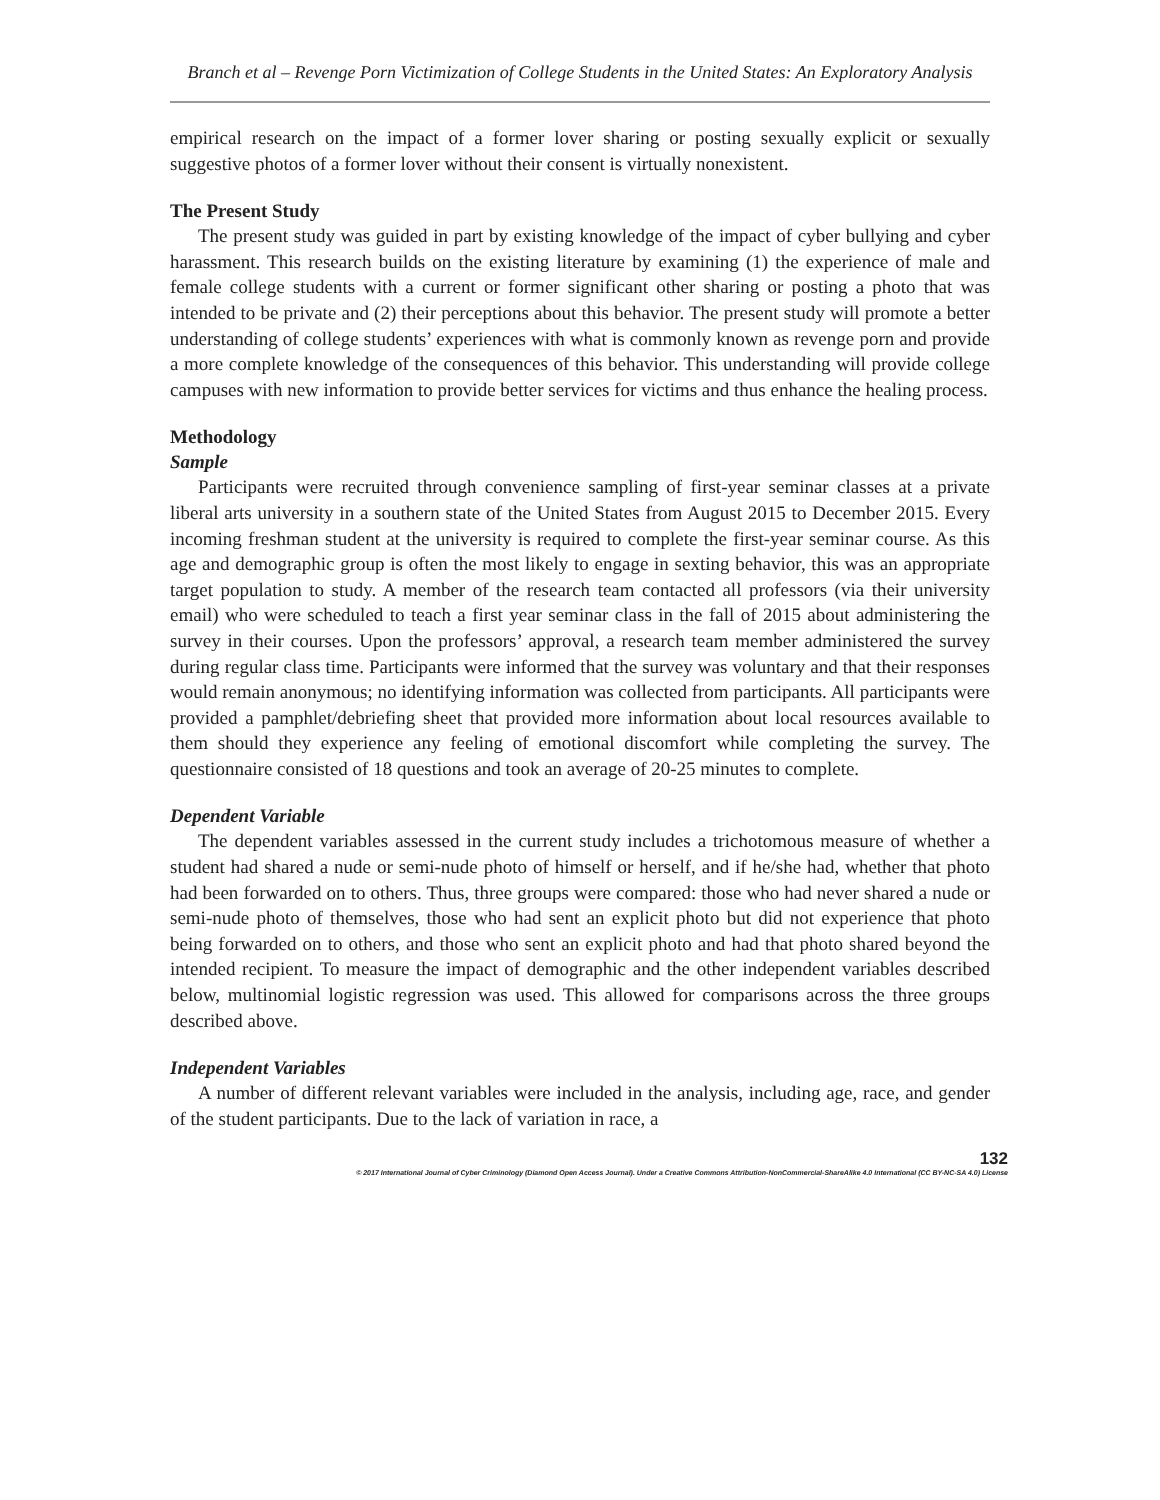Branch et al – Revenge Porn Victimization of College Students in the United States: An Exploratory Analysis
empirical research on the impact of a former lover sharing or posting sexually explicit or sexually suggestive photos of a former lover without their consent is virtually nonexistent.
The Present Study
The present study was guided in part by existing knowledge of the impact of cyber bullying and cyber harassment. This research builds on the existing literature by examining (1) the experience of male and female college students with a current or former significant other sharing or posting a photo that was intended to be private and (2) their perceptions about this behavior. The present study will promote a better understanding of college students’ experiences with what is commonly known as revenge porn and provide a more complete knowledge of the consequences of this behavior. This understanding will provide college campuses with new information to provide better services for victims and thus enhance the healing process.
Methodology
Sample
Participants were recruited through convenience sampling of first-year seminar classes at a private liberal arts university in a southern state of the United States from August 2015 to December 2015. Every incoming freshman student at the university is required to complete the first-year seminar course. As this age and demographic group is often the most likely to engage in sexting behavior, this was an appropriate target population to study. A member of the research team contacted all professors (via their university email) who were scheduled to teach a first year seminar class in the fall of 2015 about administering the survey in their courses. Upon the professors’ approval, a research team member administered the survey during regular class time. Participants were informed that the survey was voluntary and that their responses would remain anonymous; no identifying information was collected from participants. All participants were provided a pamphlet/debriefing sheet that provided more information about local resources available to them should they experience any feeling of emotional discomfort while completing the survey. The questionnaire consisted of 18 questions and took an average of 20-25 minutes to complete.
Dependent Variable
The dependent variables assessed in the current study includes a trichotomous measure of whether a student had shared a nude or semi-nude photo of himself or herself, and if he/she had, whether that photo had been forwarded on to others. Thus, three groups were compared: those who had never shared a nude or semi-nude photo of themselves, those who had sent an explicit photo but did not experience that photo being forwarded on to others, and those who sent an explicit photo and had that photo shared beyond the intended recipient. To measure the impact of demographic and the other independent variables described below, multinomial logistic regression was used. This allowed for comparisons across the three groups described above.
Independent Variables
A number of different relevant variables were included in the analysis, including age, race, and gender of the student participants. Due to the lack of variation in race, a
132
© 2017 International Journal of Cyber Criminology (Diamond Open Access Journal). Under a Creative Commons Attribution-NonCommercial-ShareAlike 4.0 International (CC BY-NC-SA 4.0) License